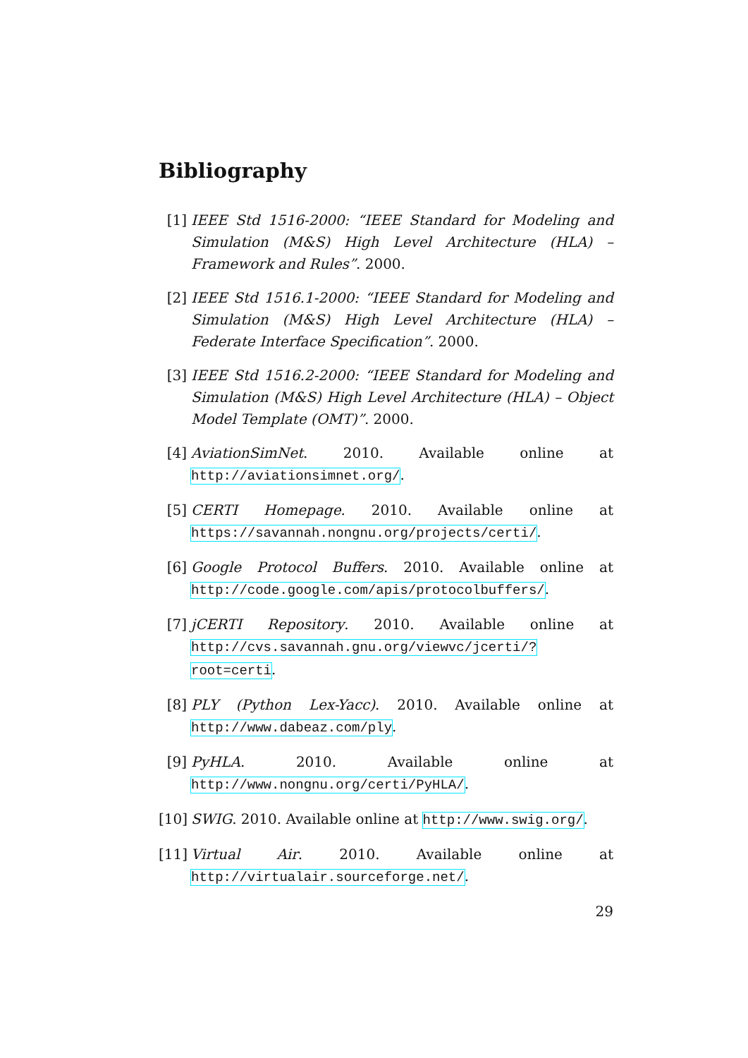Bibliography
[1] IEEE Std 1516-2000: “IEEE Standard for Modeling and Simulation (M&S) High Level Architecture (HLA) – Framework and Rules”. 2000.
[2] IEEE Std 1516.1-2000: “IEEE Standard for Modeling and Simulation (M&S) High Level Architecture (HLA) – Federate Interface Specification”. 2000.
[3] IEEE Std 1516.2-2000: “IEEE Standard for Modeling and Simulation (M&S) High Level Architecture (HLA) – Object Model Template (OMT)”. 2000.
[4] AviationSimNet. 2010. Available online at http://aviationsimnet.org/.
[5] CERTI Homepage. 2010. Available online at https://savannah.nongnu.org/projects/certi/.
[6] Google Protocol Buffers. 2010. Available online at http://code.google.com/apis/protocolbuffers/.
[7] jCERTI Repository. 2010. Available online at http://cvs.savannah.gnu.org/viewvc/jcerti/?root=certi.
[8] PLY (Python Lex-Yacc). 2010. Available online at http://www.dabeaz.com/ply.
[9] PyHLA. 2010. Available online at http://www.nongnu.org/certi/PyHLA/.
[10] SWIG. 2010. Available online at http://www.swig.org/.
[11] Virtual Air. 2010. Available online at http://virtualair.sourceforge.net/.
29